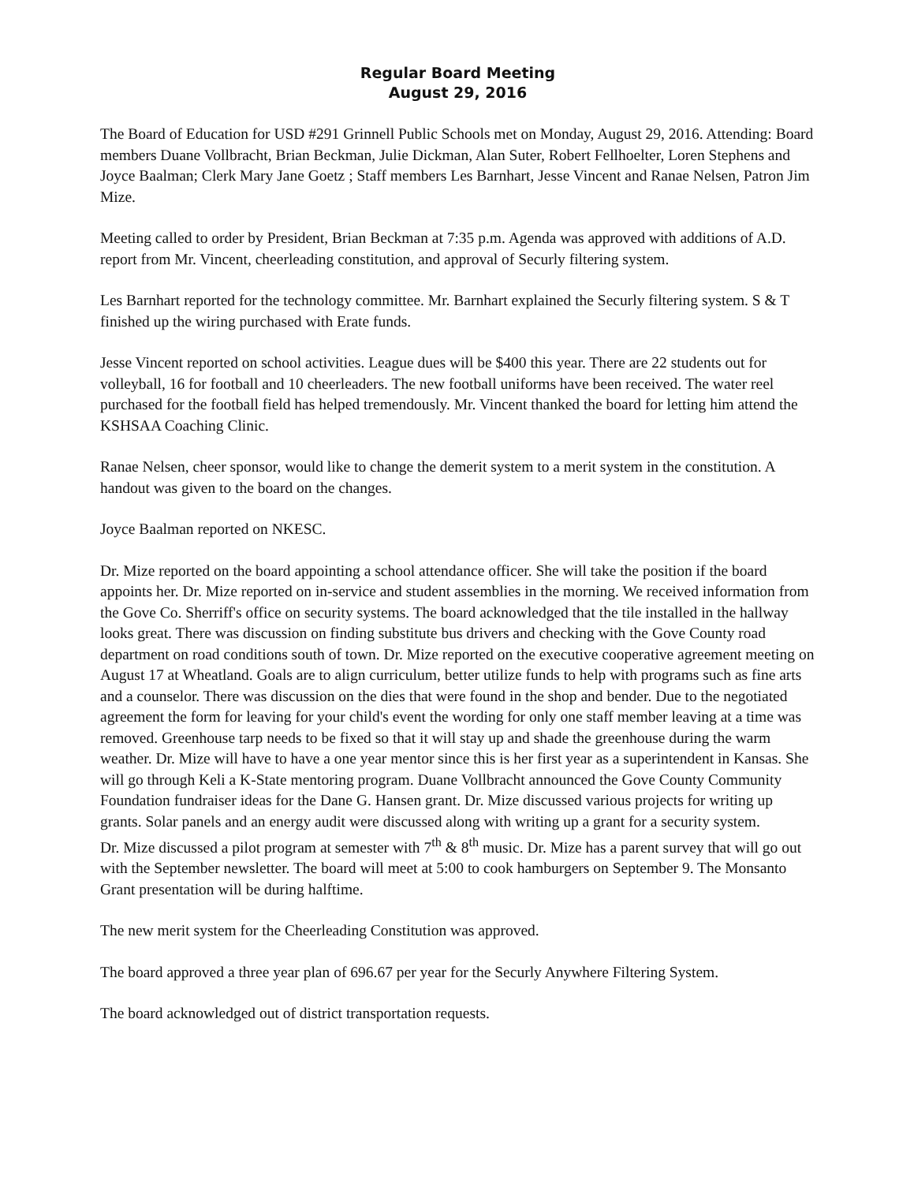Regular Board Meeting
August 29, 2016
The Board of Education for USD #291 Grinnell Public Schools met on Monday, August 29, 2016. Attending: Board members Duane Vollbracht, Brian Beckman, Julie Dickman, Alan Suter, Robert Fellhoelter, Loren Stephens and Joyce Baalman; Clerk Mary Jane Goetz ; Staff members Les Barnhart, Jesse Vincent and Ranae Nelsen, Patron Jim Mize.
Meeting called to order by President, Brian Beckman at 7:35 p.m. Agenda was approved with additions of A.D. report from Mr. Vincent, cheerleading constitution, and approval of Securly filtering system.
Les Barnhart reported for the technology committee. Mr. Barnhart explained the Securly filtering system. S & T finished up the wiring purchased with Erate funds.
Jesse Vincent reported on school activities. League dues will be $400 this year. There are 22 students out for volleyball, 16 for football and 10 cheerleaders. The new football uniforms have been received. The water reel purchased for the football field has helped tremendously. Mr. Vincent thanked the board for letting him attend the KSHSAA Coaching Clinic.
Ranae Nelsen, cheer sponsor, would like to change the demerit system to a merit system in the constitution. A handout was given to the board on the changes.
Joyce Baalman reported on NKESC.
Dr. Mize reported on the board appointing a school attendance officer. She will take the position if the board appoints her. Dr. Mize reported on in-service and student assemblies in the morning. We received information from the Gove Co. Sherriff's office on security systems. The board acknowledged that the tile installed in the hallway looks great. There was discussion on finding substitute bus drivers and checking with the Gove County road department on road conditions south of town. Dr. Mize reported on the executive cooperative agreement meeting on August 17 at Wheatland. Goals are to align curriculum, better utilize funds to help with programs such as fine arts and a counselor. There was discussion on the dies that were found in the shop and bender. Due to the negotiated agreement the form for leaving for your child's event the wording for only one staff member leaving at a time was removed. Greenhouse tarp needs to be fixed so that it will stay up and shade the greenhouse during the warm weather. Dr. Mize will have to have a one year mentor since this is her first year as a superintendent in Kansas. She will go through Keli a K-State mentoring program. Duane Vollbracht announced the Gove County Community Foundation fundraiser ideas for the Dane G. Hansen grant. Dr. Mize discussed various projects for writing up grants. Solar panels and an energy audit were discussed along with writing up a grant for a security system.
Dr. Mize discussed a pilot program at semester with 7<sup>th</sup> & 8<sup>th</sup> music. Dr. Mize has a parent survey that will go out with the September newsletter. The board will meet at 5:00 to cook hamburgers on September 9. The Monsanto Grant presentation will be during halftime.
The new merit system for the Cheerleading Constitution was approved.
The board approved a three year plan of 696.67 per year for the Securly Anywhere Filtering System.
The board acknowledged out of district transportation requests.